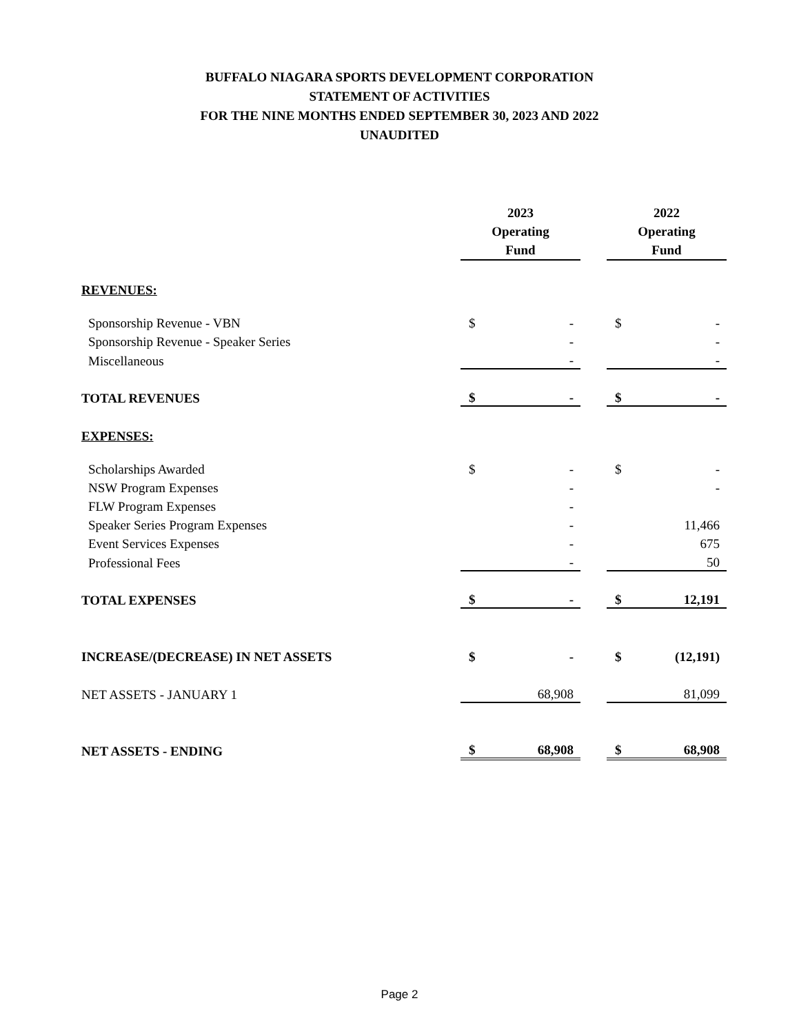BUFFALO NIAGARA SPORTS DEVELOPMENT CORPORATION
STATEMENT OF ACTIVITIES
FOR THE NINE MONTHS ENDED SEPTEMBER 30, 2023 AND 2022
UNAUDITED
| | 2023 Operating Fund | | | 2022 Operating Fund | |
| REVENUES: | | | | | |
| Sponsorship Revenue - VBN | $ | - | | $ | - |
| Sponsorship Revenue - Speaker Series | | - | | | - |
| Miscellaneous | | - | | | - |
| TOTAL REVENUES | $ | - | | $ | - |
| EXPENSES: | | | | | |
| Scholarships Awarded | $ | - | | $ | - |
| NSW Program Expenses | | - | | | - |
| FLW Program Expenses | | - | | | |
| Speaker Series Program Expenses | | - | | | 11,466 |
| Event Services Expenses | | - | | | 675 |
| Professional Fees | | - | | | 50 |
| TOTAL EXPENSES | $ | - | | $ | 12,191 |
| INCREASE/(DECREASE) IN NET ASSETS | $ | - | | $ | (12,191) |
| NET ASSETS - JANUARY 1 | | 68,908 | | | 81,099 |
| NET ASSETS - ENDING | $ | 68,908 | | $ | 68,908 |
Page 2